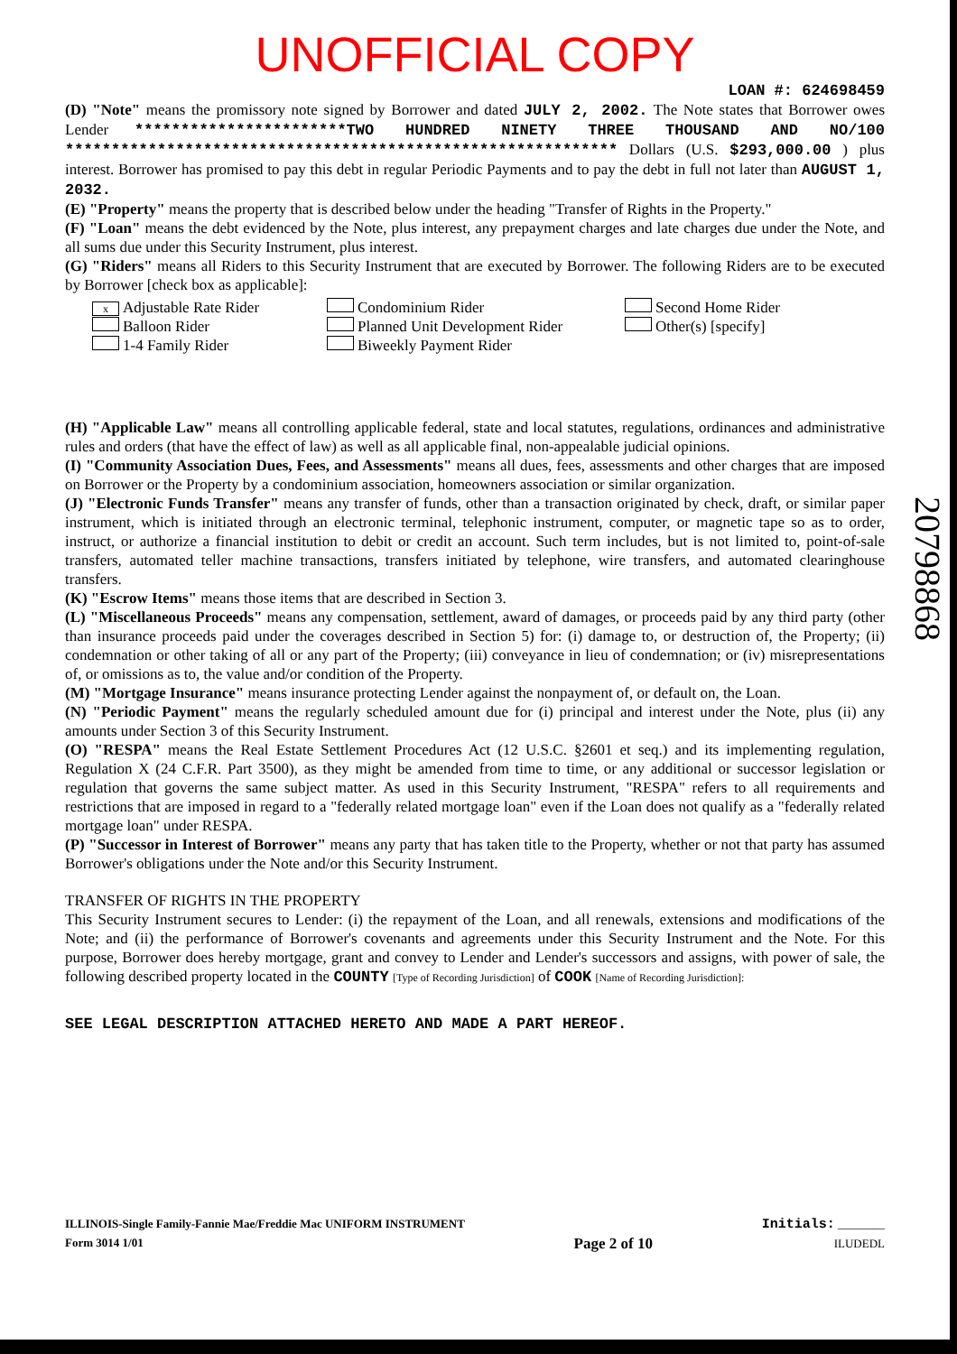UNOFFICIAL COPY
LOAN #: 624698459
(D) "Note" means the promissory note signed by Borrower and dated JULY 2, 2002. The Note states that Borrower owes Lender ***********************TWO HUNDRED NINETY THREE THOUSAND AND NO/100 ************************************************************ Dollars (U.S. $293,000.00 ) plus interest. Borrower has promised to pay this debt in regular Periodic Payments and to pay the debt in full not later than AUGUST 1, 2032.
(E) "Property" means the property that is described below under the heading "Transfer of Rights in the Property."
(F) "Loan" means the debt evidenced by the Note, plus interest, any prepayment charges and late charges due under the Note, and all sums due under this Security Instrument, plus interest.
(G) "Riders" means all Riders to this Security Instrument that are executed by Borrower. The following Riders are to be executed by Borrower [check box as applicable]:
x Adjustable Rate Rider
Balloon Rider
1-4 Family Rider
Condominium Rider
Planned Unit Development Rider
Biweekly Payment Rider
Second Home Rider
Other(s) [specify]
(H) "Applicable Law" means all controlling applicable federal, state and local statutes, regulations, ordinances and administrative rules and orders (that have the effect of law) as well as all applicable final, non-appealable judicial opinions.
(I) "Community Association Dues, Fees, and Assessments" means all dues, fees, assessments and other charges that are imposed on Borrower or the Property by a condominium association, homeowners association or similar organization.
(J) "Electronic Funds Transfer" means any transfer of funds, other than a transaction originated by check, draft, or similar paper instrument, which is initiated through an electronic terminal, telephonic instrument, computer, or magnetic tape so as to order, instruct, or authorize a financial institution to debit or credit an account. Such term includes, but is not limited to, point-of-sale transfers, automated teller machine transactions, transfers initiated by telephone, wire transfers, and automated clearinghouse transfers.
(K) "Escrow Items" means those items that are described in Section 3.
(L) "Miscellaneous Proceeds" means any compensation, settlement, award of damages, or proceeds paid by any third party (other than insurance proceeds paid under the coverages described in Section 5) for: (i) damage to, or destruction of, the Property; (ii) condemnation or other taking of all or any part of the Property; (iii) conveyance in lieu of condemnation; or (iv) misrepresentations of, or omissions as to, the value and/or condition of the Property.
(M) "Mortgage Insurance" means insurance protecting Lender against the nonpayment of, or default on, the Loan.
(N) "Periodic Payment" means the regularly scheduled amount due for (i) principal and interest under the Note, plus (ii) any amounts under Section 3 of this Security Instrument.
(O) "RESPA" means the Real Estate Settlement Procedures Act (12 U.S.C. §2601 et seq.) and its implementing regulation, Regulation X (24 C.F.R. Part 3500), as they might be amended from time to time, or any additional or successor legislation or regulation that governs the same subject matter. As used in this Security Instrument, "RESPA" refers to all requirements and restrictions that are imposed in regard to a "federally related mortgage loan" even if the Loan does not qualify as a "federally related mortgage loan" under RESPA.
(P) "Successor in Interest of Borrower" means any party that has taken title to the Property, whether or not that party has assumed Borrower's obligations under the Note and/or this Security Instrument.
TRANSFER OF RIGHTS IN THE PROPERTY
This Security Instrument secures to Lender: (i) the repayment of the Loan, and all renewals, extensions and modifications of the Note; and (ii) the performance of Borrower's covenants and agreements under this Security Instrument and the Note. For this purpose, Borrower does hereby mortgage, grant and convey to Lender and Lender's successors and assigns, with power of sale, the following described property located in the COUNTY [Type of Recording Jurisdiction] of COOK [Name of Recording Jurisdiction]:
SEE LEGAL DESCRIPTION ATTACHED HERETO AND MADE A PART HEREOF.
ILLINOIS-Single Family-Fannie Mae/Freddie Mac UNIFORM INSTRUMENT
Form 3014 1/01
Page 2 of 10 Initials: ________
ILUDEDL
20798868